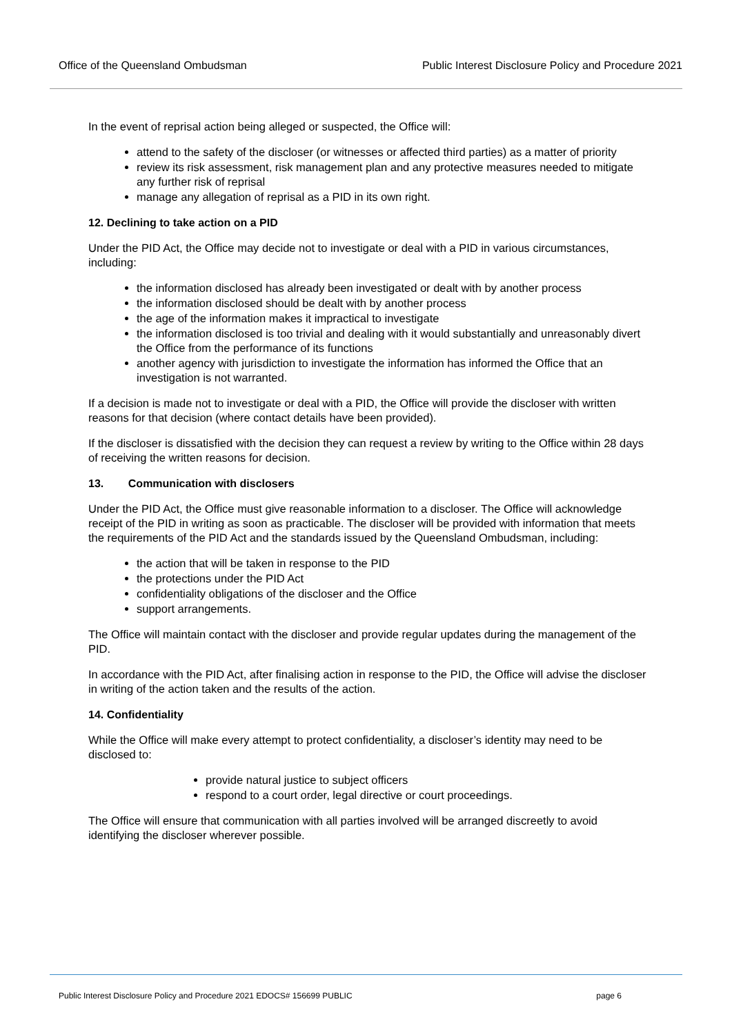Office of the Queensland Ombudsman Public Interest Disclosure Policy and Procedure 2021
In the event of reprisal action being alleged or suspected, the Office will:
attend to the safety of the discloser (or witnesses or affected third parties) as a matter of priority
review its risk assessment, risk management plan and any protective measures needed to mitigate any further risk of reprisal
manage any allegation of reprisal as a PID in its own right.
12. Declining to take action on a PID
Under the PID Act, the Office may decide not to investigate or deal with a PID in various circumstances, including:
the information disclosed has already been investigated or dealt with by another process
the information disclosed should be dealt with by another process
the age of the information makes it impractical to investigate
the information disclosed is too trivial and dealing with it would substantially and unreasonably divert the Office from the performance of its functions
another agency with jurisdiction to investigate the information has informed the Office that an investigation is not warranted.
If a decision is made not to investigate or deal with a PID, the Office will provide the discloser with written reasons for that decision (where contact details have been provided).
If the discloser is dissatisfied with the decision they can request a review by writing to the Office within 28 days of receiving the written reasons for decision.
13. Communication with disclosers
Under the PID Act, the Office must give reasonable information to a discloser. The Office will acknowledge receipt of the PID in writing as soon as practicable. The discloser will be provided with information that meets the requirements of the PID Act and the standards issued by the Queensland Ombudsman, including:
the action that will be taken in response to the PID
the protections under the PID Act
confidentiality obligations of the discloser and the Office
support arrangements.
The Office will maintain contact with the discloser and provide regular updates during the management of the PID.
In accordance with the PID Act, after finalising action in response to the PID, the Office will advise the discloser in writing of the action taken and the results of the action.
14. Confidentiality
While the Office will make every attempt to protect confidentiality, a discloser’s identity may need to be disclosed to:
provide natural justice to subject officers
respond to a court order, legal directive or court proceedings.
The Office will ensure that communication with all parties involved will be arranged discreetly to avoid identifying the discloser wherever possible.
Public Interest Disclosure Policy and Procedure 2021 EDOCS# 156699 PUBLIC page 6